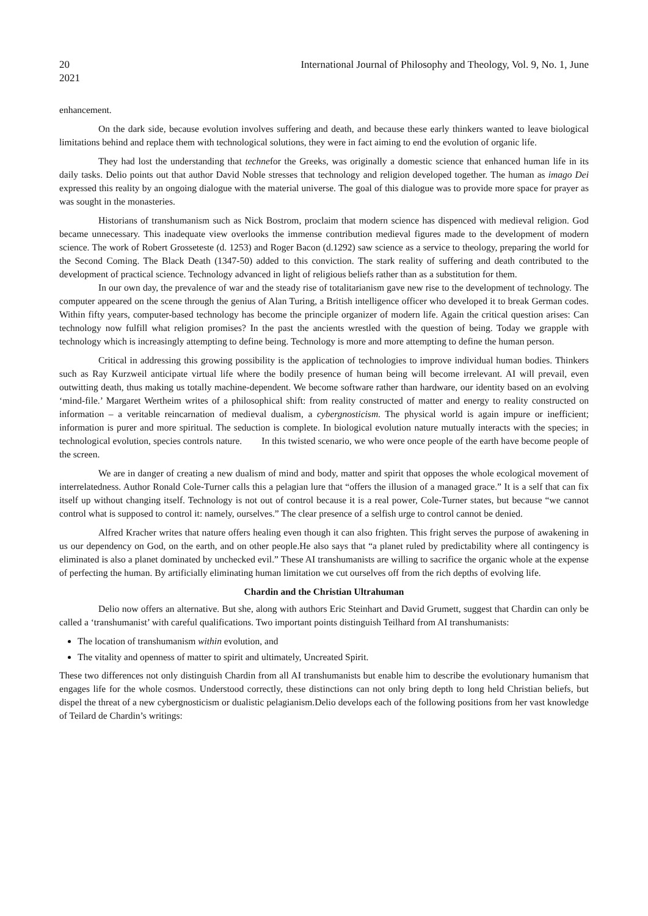20 International Journal of Philosophy and Theology, Vol. 9, No. 1, June
2021
enhancement.
On the dark side, because evolution involves suffering and death, and because these early thinkers wanted to leave biological limitations behind and replace them with technological solutions, they were in fact aiming to end the evolution of organic life.
They had lost the understanding that technefor the Greeks, was originally a domestic science that enhanced human life in its daily tasks. Delio points out that author David Noble stresses that technology and religion developed together. The human as imago Dei expressed this reality by an ongoing dialogue with the material universe. The goal of this dialogue was to provide more space for prayer as was sought in the monasteries.
Historians of transhumanism such as Nick Bostrom, proclaim that modern science has dispenced with medieval religion. God became unnecessary. This inadequate view overlooks the immense contribution medieval figures made to the development of modern science. The work of Robert Grosseteste (d. 1253) and Roger Bacon (d.1292) saw science as a service to theology, preparing the world for the Second Coming. The Black Death (1347-50) added to this conviction. The stark reality of suffering and death contributed to the development of practical science. Technology advanced in light of religious beliefs rather than as a substitution for them.
In our own day, the prevalence of war and the steady rise of totalitarianism gave new rise to the development of technology. The computer appeared on the scene through the genius of Alan Turing, a British intelligence officer who developed it to break German codes. Within fifty years, computer-based technology has become the principle organizer of modern life. Again the critical question arises: Can technology now fulfill what religion promises? In the past the ancients wrestled with the question of being. Today we grapple with technology which is increasingly attempting to define being. Technology is more and more attempting to define the human person.
Critical in addressing this growing possibility is the application of technologies to improve individual human bodies. Thinkers such as Ray Kurzweil anticipate virtual life where the bodily presence of human being will become irrelevant. AI will prevail, even outwitting death, thus making us totally machine-dependent. We become software rather than hardware, our identity based on an evolving ‘mind-file.’ Margaret Wertheim writes of a philosophical shift: from reality constructed of matter and energy to reality constructed on information – a veritable reincarnation of medieval dualism, a cybergnosticism. The physical world is again impure or inefficient; information is purer and more spiritual. The seduction is complete. In biological evolution nature mutually interacts with the species; in technological evolution, species controls nature. In this twisted scenario, we who were once people of the earth have become people of the screen.
We are in danger of creating a new dualism of mind and body, matter and spirit that opposes the whole ecological movement of interrelatedness. Author Ronald Cole-Turner calls this a pelagian lure that “offers the illusion of a managed grace.” It is a self that can fix itself up without changing itself. Technology is not out of control because it is a real power, Cole-Turner states, but because “we cannot control what is supposed to control it: namely, ourselves.” The clear presence of a selfish urge to control cannot be denied.
Alfred Kracher writes that nature offers healing even though it can also frighten. This fright serves the purpose of awakening in us our dependency on God, on the earth, and on other people.He also says that “a planet ruled by predictability where all contingency is eliminated is also a planet dominated by unchecked evil.” These AI transhumanists are willing to sacrifice the organic whole at the expense of perfecting the human. By artificially eliminating human limitation we cut ourselves off from the rich depths of evolving life.
Chardin and the Christian Ultrahuman
Delio now offers an alternative. But she, along with authors Eric Steinhart and David Grumett, suggest that Chardin can only be called a ‘transhumanist’ with careful qualifications. Two important points distinguish Teilhard from AI transhumanists:
The location of transhumanism within evolution, and
The vitality and openness of matter to spirit and ultimately, Uncreated Spirit.
These two differences not only distinguish Chardin from all AI transhumanists but enable him to describe the evolutionary humanism that engages life for the whole cosmos. Understood correctly, these distinctions can not only bring depth to long held Christian beliefs, but dispel the threat of a new cybergnosticism or dualistic pelagianism.Delio develops each of the following positions from her vast knowledge of Teilard de Chardin’s writings: